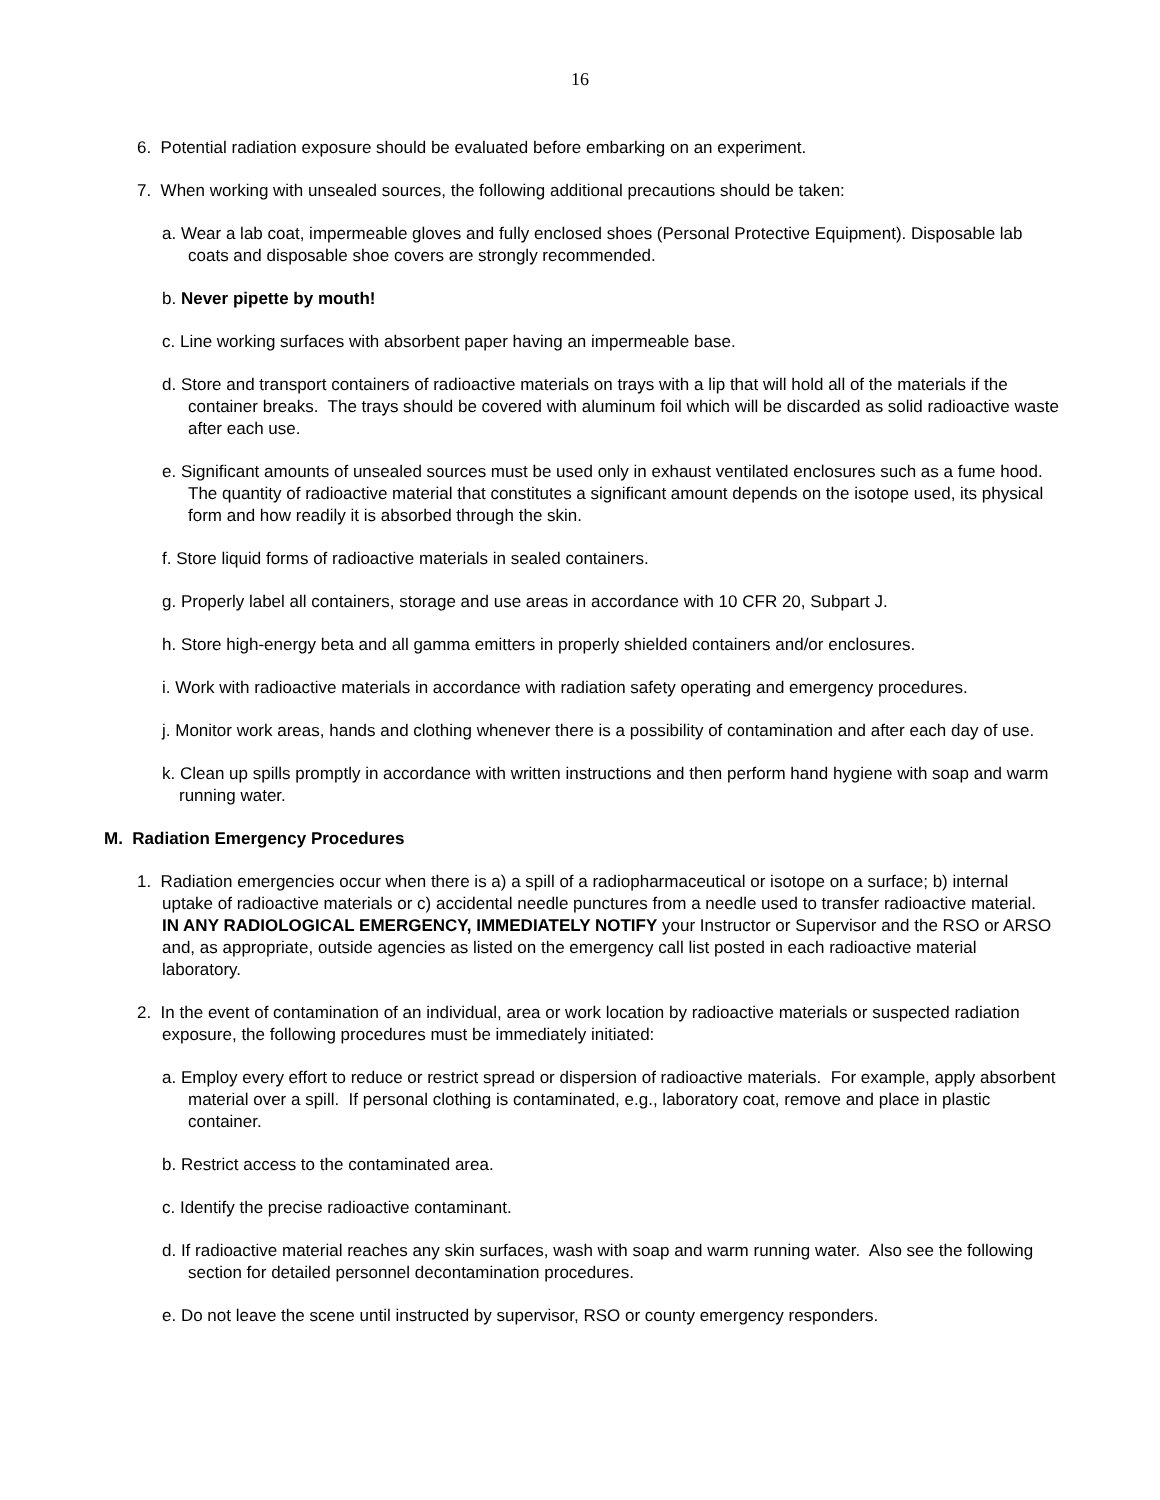16
6. Potential radiation exposure should be evaluated before embarking on an experiment.
7. When working with unsealed sources, the following additional precautions should be taken:
a. Wear a lab coat, impermeable gloves and fully enclosed shoes (Personal Protective Equipment). Disposable lab coats and disposable shoe covers are strongly recommended.
b. Never pipette by mouth!
c. Line working surfaces with absorbent paper having an impermeable base.
d. Store and transport containers of radioactive materials on trays with a lip that will hold all of the materials if the container breaks. The trays should be covered with aluminum foil which will be discarded as solid radioactive waste after each use.
e. Significant amounts of unsealed sources must be used only in exhaust ventilated enclosures such as a fume hood. The quantity of radioactive material that constitutes a significant amount depends on the isotope used, its physical form and how readily it is absorbed through the skin.
f. Store liquid forms of radioactive materials in sealed containers.
g. Properly label all containers, storage and use areas in accordance with 10 CFR 20, Subpart J.
h. Store high-energy beta and all gamma emitters in properly shielded containers and/or enclosures.
i. Work with radioactive materials in accordance with radiation safety operating and emergency procedures.
j. Monitor work areas, hands and clothing whenever there is a possibility of contamination and after each day of use.
k. Clean up spills promptly in accordance with written instructions and then perform hand hygiene with soap and warm running water.
M. Radiation Emergency Procedures
1. Radiation emergencies occur when there is a) a spill of a radiopharmaceutical or isotope on a surface; b) internal uptake of radioactive materials or c) accidental needle punctures from a needle used to transfer radioactive material. IN ANY RADIOLOGICAL EMERGENCY, IMMEDIATELY NOTIFY your Instructor or Supervisor and the RSO or ARSO and, as appropriate, outside agencies as listed on the emergency call list posted in each radioactive material laboratory.
2. In the event of contamination of an individual, area or work location by radioactive materials or suspected radiation exposure, the following procedures must be immediately initiated:
a. Employ every effort to reduce or restrict spread or dispersion of radioactive materials. For example, apply absorbent material over a spill. If personal clothing is contaminated, e.g., laboratory coat, remove and place in plastic container.
b. Restrict access to the contaminated area.
c. Identify the precise radioactive contaminant.
d. If radioactive material reaches any skin surfaces, wash with soap and warm running water. Also see the following section for detailed personnel decontamination procedures.
e. Do not leave the scene until instructed by supervisor, RSO or county emergency responders.